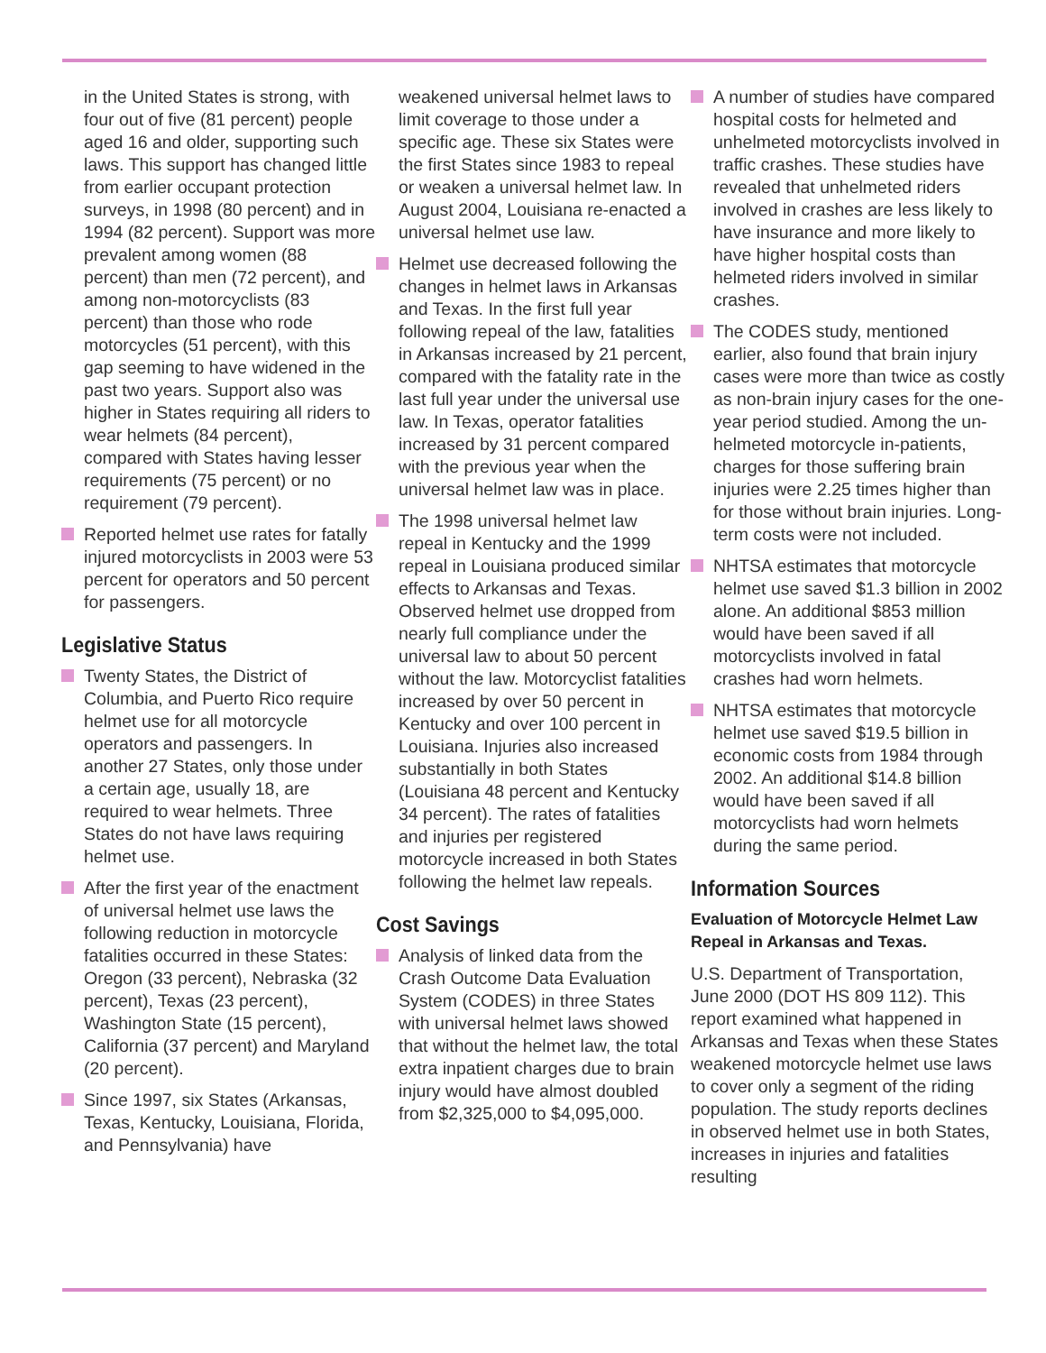in the United States is strong, with four out of five (81 percent) people aged 16 and older, supporting such laws. This support has changed little from earlier occupant protection surveys, in 1998 (80 percent) and in 1994 (82 percent). Support was more prevalent among women (88 percent) than men (72 percent), and among non-motorcyclists (83 percent) than those who rode motorcycles (51 percent), with this gap seeming to have widened in the past two years. Support also was higher in States requiring all riders to wear helmets (84 percent), compared with States having lesser requirements (75 percent) or no requirement (79 percent).
Reported helmet use rates for fatally injured motorcyclists in 2003 were 53 percent for operators and 50 percent for passengers.
Legislative Status
Twenty States, the District of Columbia, and Puerto Rico require helmet use for all motorcycle operators and passengers. In another 27 States, only those under a certain age, usually 18, are required to wear helmets. Three States do not have laws requiring helmet use.
After the first year of the enactment of universal helmet use laws the following reduction in motorcycle fatalities occurred in these States: Oregon (33 percent), Nebraska (32 percent), Texas (23 percent), Washington State (15 percent), California (37 percent) and Maryland (20 percent).
Since 1997, six States (Arkansas, Texas, Kentucky, Louisiana, Florida, and Pennsylvania) have
weakened universal helmet laws to limit coverage to those under a specific age. These six States were the first States since 1983 to repeal or weaken a universal helmet law. In August 2004, Louisiana re-enacted a universal helmet use law.
Helmet use decreased following the changes in helmet laws in Arkansas and Texas. In the first full year following repeal of the law, fatalities in Arkansas increased by 21 percent, compared with the fatality rate in the last full year under the universal use law. In Texas, operator fatalities increased by 31 percent compared with the previous year when the universal helmet law was in place.
The 1998 universal helmet law repeal in Kentucky and the 1999 repeal in Louisiana produced similar effects to Arkansas and Texas. Observed helmet use dropped from nearly full compliance under the universal law to about 50 percent without the law. Motorcyclist fatalities increased by over 50 percent in Kentucky and over 100 percent in Louisiana. Injuries also increased substantially in both States (Louisiana 48 percent and Kentucky 34 percent). The rates of fatalities and injuries per registered motorcycle increased in both States following the helmet law repeals.
Cost Savings
Analysis of linked data from the Crash Outcome Data Evaluation System (CODES) in three States with universal helmet laws showed that without the helmet law, the total extra inpatient charges due to brain injury would have almost doubled from $2,325,000 to $4,095,000.
A number of studies have compared hospital costs for helmeted and unhelmeted motorcyclists involved in traffic crashes. These studies have revealed that unhelmeted riders involved in crashes are less likely to have insurance and more likely to have higher hospital costs than helmeted riders involved in similar crashes.
The CODES study, mentioned earlier, also found that brain injury cases were more than twice as costly as non-brain injury cases for the one-year period studied. Among the un-helmeted motorcycle in-patients, charges for those suffering brain injuries were 2.25 times higher than for those without brain injuries. Long-term costs were not included.
NHTSA estimates that motorcycle helmet use saved $1.3 billion in 2002 alone. An additional $853 million would have been saved if all motorcyclists involved in fatal crashes had worn helmets.
NHTSA estimates that motorcycle helmet use saved $19.5 billion in economic costs from 1984 through 2002. An additional $14.8 billion would have been saved if all motorcyclists had worn helmets during the same period.
Information Sources
Evaluation of Motorcycle Helmet Law Repeal in Arkansas and Texas.
U.S. Department of Transportation, June 2000 (DOT HS 809 112). This report examined what happened in Arkansas and Texas when these States weakened motorcycle helmet use laws to cover only a segment of the riding population. The study reports declines in observed helmet use in both States, increases in injuries and fatalities resulting